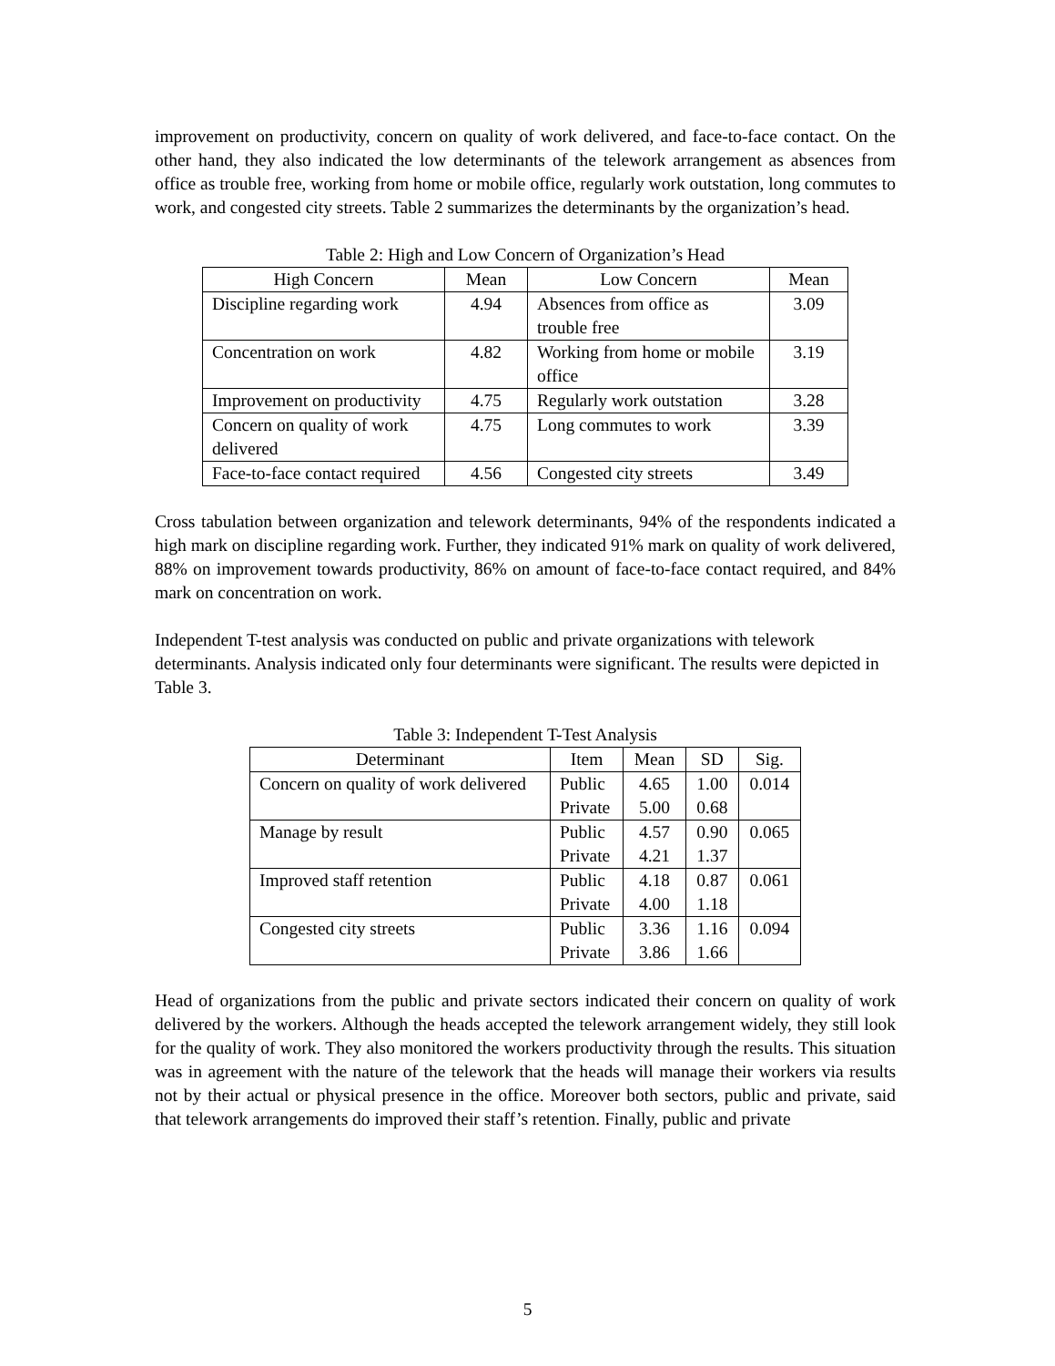improvement on productivity, concern on quality of work delivered, and face-to-face contact. On the other hand, they also indicated the low determinants of the telework arrangement as absences from office as trouble free, working from home or mobile office, regularly work outstation, long commutes to work, and congested city streets. Table 2 summarizes the determinants by the organization’s head.
Table 2: High and Low Concern of Organization’s Head
| High Concern | Mean | Low Concern | Mean |
| --- | --- | --- | --- |
| Discipline regarding work | 4.94 | Absences from office as trouble free | 3.09 |
| Concentration on work | 4.82 | Working from home or mobile office | 3.19 |
| Improvement on productivity | 4.75 | Regularly work outstation | 3.28 |
| Concern on quality of work delivered | 4.75 | Long commutes to work | 3.39 |
| Face-to-face contact required | 4.56 | Congested city streets | 3.49 |
Cross tabulation between organization and telework determinants, 94% of the respondents indicated a high mark on discipline regarding work. Further, they indicated 91% mark on quality of work delivered, 88% on improvement towards productivity, 86% on amount of face-to-face contact required, and 84% mark on concentration on work.
Independent T-test analysis was conducted on public and private organizations with telework determinants. Analysis indicated only four determinants were significant. The results were depicted in Table 3.
Table 3: Independent T-Test Analysis
| Determinant | Item | Mean | SD | Sig. |
| --- | --- | --- | --- | --- |
| Concern on quality of work delivered | Public Private | 4.65 5.00 | 1.00 0.68 | 0.014 |
| Manage by result | Public Private | 4.57 4.21 | 0.90 1.37 | 0.065 |
| Improved staff retention | Public Private | 4.18 4.00 | 0.87 1.18 | 0.061 |
| Congested city streets | Public Private | 3.36 3.86 | 1.16 1.66 | 0.094 |
Head of organizations from the public and private sectors indicated their concern on quality of work delivered by the workers. Although the heads accepted the telework arrangement widely, they still look for the quality of work. They also monitored the workers productivity through the results. This situation was in agreement with the nature of the telework that the heads will manage their workers via results not by their actual or physical presence in the office. Moreover both sectors, public and private, said that telework arrangements do improved their staff’s retention. Finally, public and private
5